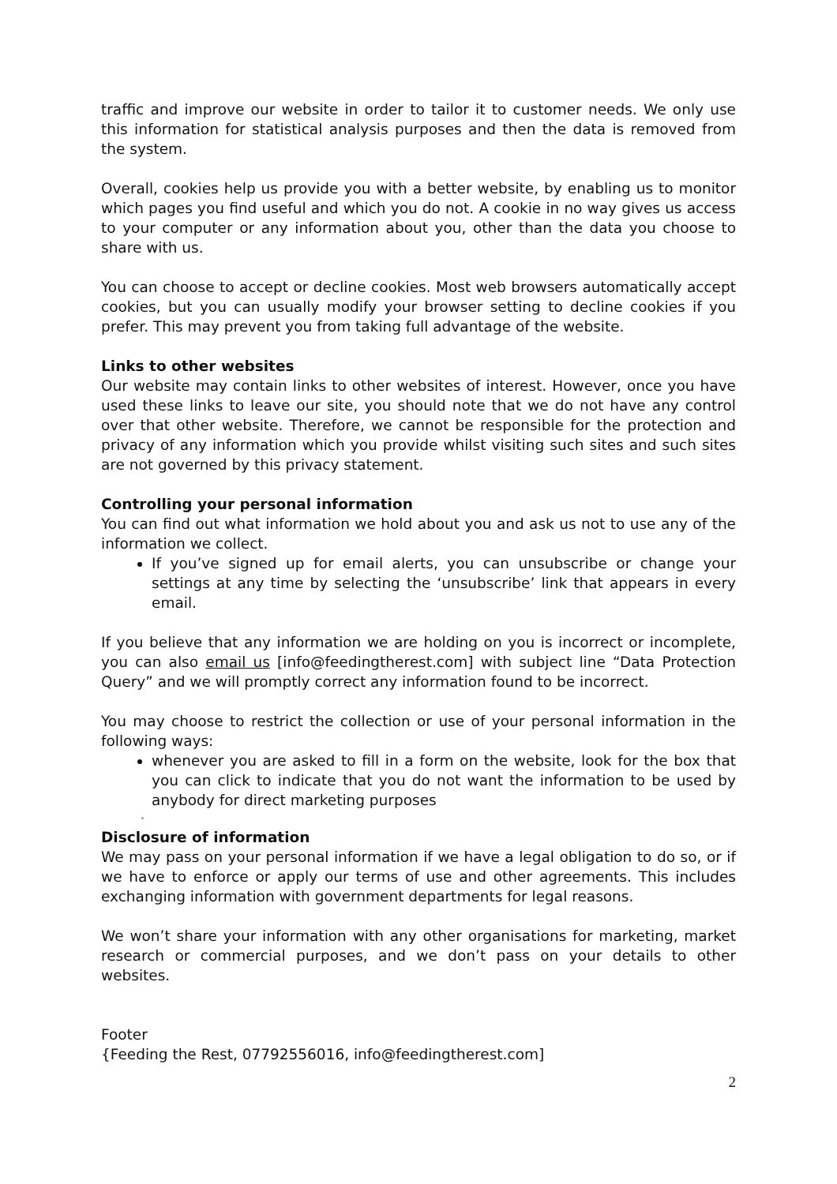traffic and improve our website in order to tailor it to customer needs. We only use this information for statistical analysis purposes and then the data is removed from the system.
Overall, cookies help us provide you with a better website, by enabling us to monitor which pages you find useful and which you do not. A cookie in no way gives us access to your computer or any information about you, other than the data you choose to share with us.
You can choose to accept or decline cookies. Most web browsers automatically accept cookies, but you can usually modify your browser setting to decline cookies if you prefer. This may prevent you from taking full advantage of the website.
Links to other websites
Our website may contain links to other websites of interest. However, once you have used these links to leave our site, you should note that we do not have any control over that other website. Therefore, we cannot be responsible for the protection and privacy of any information which you provide whilst visiting such sites and such sites are not governed by this privacy statement.
Controlling your personal information
You can find out what information we hold about you and ask us not to use any of the information we collect.
If you’ve signed up for email alerts, you can unsubscribe or change your settings at any time by selecting the ‘unsubscribe’ link that appears in every email.
If you believe that any information we are holding on you is incorrect or incomplete, you can also email us [info@feedingtherest.com] with subject line “Data Protection Query” and we will promptly correct any information found to be incorrect.
You may choose to restrict the collection or use of your personal information in the following ways:
whenever you are asked to fill in a form on the website, look for the box that you can click to indicate that you do not want the information to be used by anybody for direct marketing purposes
Disclosure of information
We may pass on your personal information if we have a legal obligation to do so, or if we have to enforce or apply our terms of use and other agreements. This includes exchanging information with government departments for legal reasons.
We won’t share your information with any other organisations for marketing, market research or commercial purposes, and we don’t pass on your details to other websites.
Footer
{Feeding the Rest, 07792556016, info@feedingtherest.com]
2